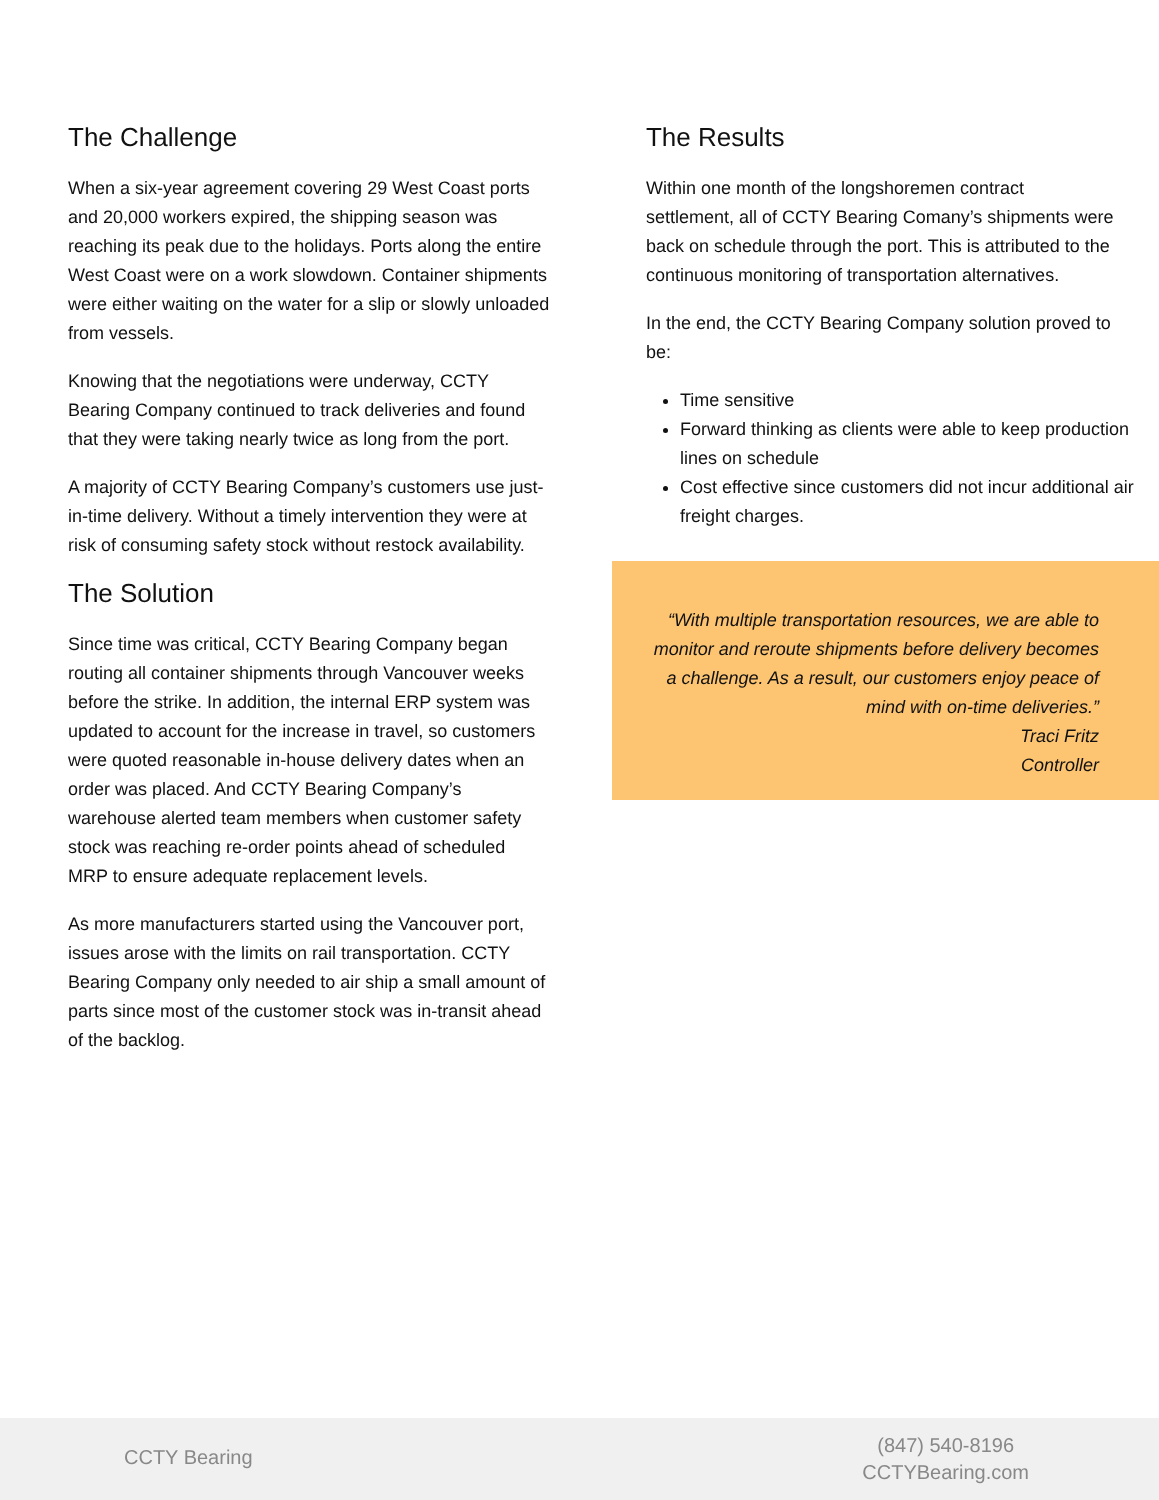The Challenge
When a six-year agreement covering 29 West Coast ports and 20,000 workers expired, the shipping season was reaching its peak due to the holidays. Ports along the entire West Coast were on a work slowdown. Container shipments were either waiting on the water for a slip or slowly unloaded from vessels.
Knowing that the negotiations were underway, CCTY Bearing Company continued to track deliveries and found that they were taking nearly twice as long from the port.
A majority of CCTY Bearing Company’s customers use just-in-time delivery. Without a timely intervention they were at risk of consuming safety stock without restock availability.
The Solution
Since time was critical, CCTY Bearing Company began routing all container shipments through Vancouver weeks before the strike. In addition, the internal ERP system was updated to account for the increase in travel, so customers were quoted reasonable in-house delivery dates when an order was placed. And CCTY Bearing Company’s warehouse alerted team members when customer safety stock was reaching re-order points ahead of scheduled MRP to ensure adequate replacement levels.
As more manufacturers started using the Vancouver port, issues arose with the limits on rail transportation. CCTY Bearing Company only needed to air ship a small amount of parts since most of the customer stock was in-transit ahead of the backlog.
The Results
Within one month of the longshoremen contract settlement, all of CCTY Bearing Comany’s shipments were back on schedule through the port. This is attributed to the continuous monitoring of transportation alternatives.
In the end, the CCTY Bearing Company solution proved to be:
Time sensitive
Forward thinking as clients were able to keep production lines on schedule
Cost effective since customers did not incur additional air freight charges.
“With multiple transportation resources, we are able to monitor and reroute shipments before delivery becomes a challenge. As a result, our customers enjoy peace of mind with on-time deliveries.”
Traci Fritz
Controller
CCTY Bearing
(847) 540-8196
CCTYBearing.com